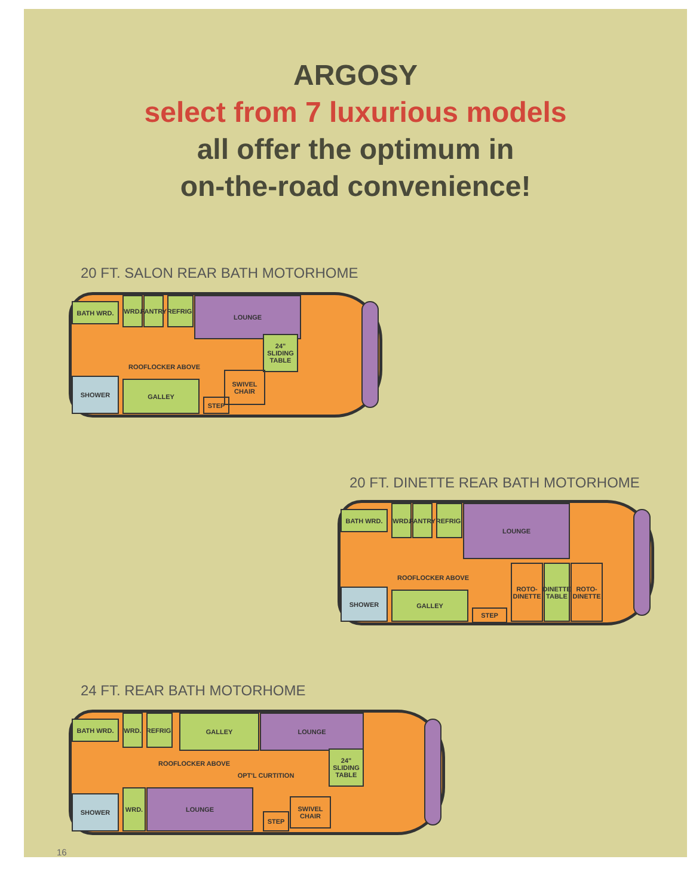ARGOSY
select from 7 luxurious models
all offer the optimum in
on-the-road convenience!
20 FT. SALON REAR BATH MOTORHOME
BATH WRD.
WRD.
PANTRY
REFRIG.
LOUNGE
24" SLIDING TABLE
ROOFLOCKER ABOVE
SHOWER GALLEY
SWIVEL CHAIR
STEP
20 FT. DINETTE REAR BATH MOTORHOME
BATH WRD.
WRD.
PANTRY
REFRIG.
LOUNGE
ROOFLOCKER ABOVE
SHOWER GALLEY
STEP
ROTO-DINETTE
DINETTE TABLE
ROTO-DINETTE
24 FT. REAR BATH MOTORHOME
BATH WRD.
WRD.
REFRIG.
GALLEY LOUNGE
24" SLIDING TABLE
ROOFLOCKER ABOVE
OPT'L CURTITION
SHOWER
WRD. LOUNGE
SWIVEL CHAIR
STEP
16